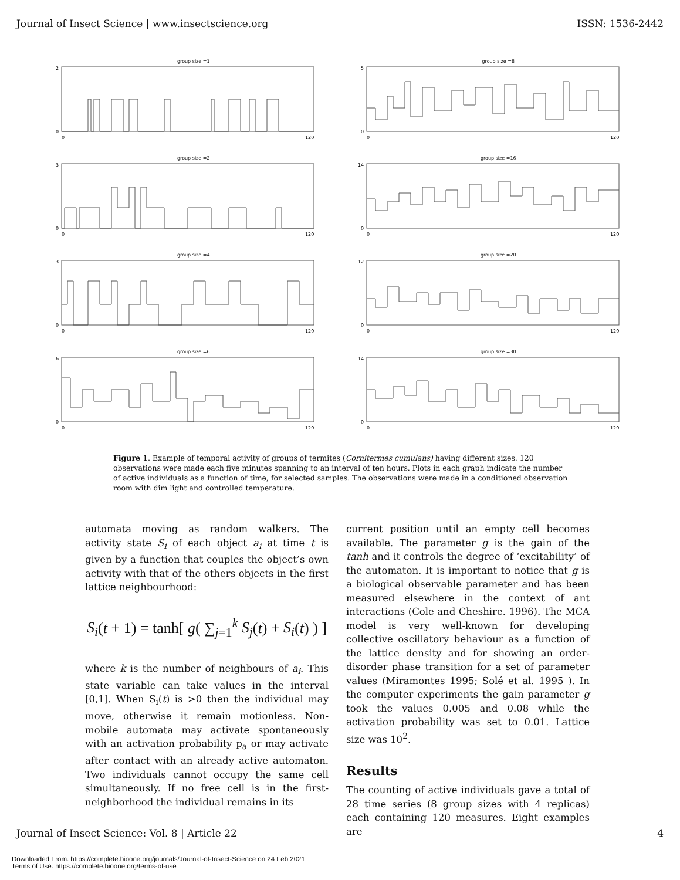Journal of Insect Science | www.insectscience.org ISSN: 1536-2442
group size =1
2
0
0
120
group size =8
5
0
0
120
group size =2
3
0
0
120
group size =16
14
0
0
120
group size =4
3
0
0
120
group size =20
12
0
0
120
group size =6
6
0
0
120
group size =30
14
0
0
120
Figure 1. Example of temporal activity of groups of termites (Cornitermes cumulans) having different sizes. 120 observations were made each five minutes spanning to an interval of ten hours. Plots in each graph indicate the number of active individuals as a function of time, for selected samples. The observations were made in a conditioned observation room with dim light and controlled temperature.
automata moving as random walkers. The activity state S<sub>i</sub> of each object a<sub>i</sub> at time t is given by a function that couples the object’s own activity with that of the others objects in the first lattice neighbourhood:
S<sub>i</sub>(t + 1) = tanh[ g( ∑<sub>j=1</sub><sup>k</sup> S<sub>j</sub>(t) + S<sub>i</sub>(t) ) ]
where k is the number of neighbours of a<sub>i</sub>. This state variable can take values in the interval [0,1]. When S<sub>i</sub>(t) is >0 then the individual may move, otherwise it remain motionless. Non-mobile automata may activate spontaneously with an activation probability p<sub>a</sub> or may activate after contact with an already active automaton. Two individuals cannot occupy the same cell simultaneously. If no free cell is in the first-neighborhood the individual remains in its
current position until an empty cell becomes available. The parameter g is the gain of the tanh and it controls the degree of ‘excitability’ of the automaton. It is important to notice that g is a biological observable parameter and has been measured elsewhere in the context of ant interactions (Cole and Cheshire. 1996). The MCA model is very well-known for developing collective oscillatory behaviour as a function of the lattice density and for showing an order-disorder phase transition for a set of parameter values (Miramontes 1995; Solé et al. 1995 ). In the computer experiments the gain parameter g took the values 0.005 and 0.08 while the activation probability was set to 0.01. Lattice size was 10<sup>2</sup>.
Results
The counting of active individuals gave a total of 28 time series (8 group sizes with 4 replicas) each containing 120 measures. Eight examples are
Journal of Insect Science: Vol. 8 | Article 22 4
Downloaded From: https://complete.bioone.org/journals/Journal-of-Insect-Science on 24 Feb 2021
Terms of Use: https://complete.bioone.org/terms-of-use